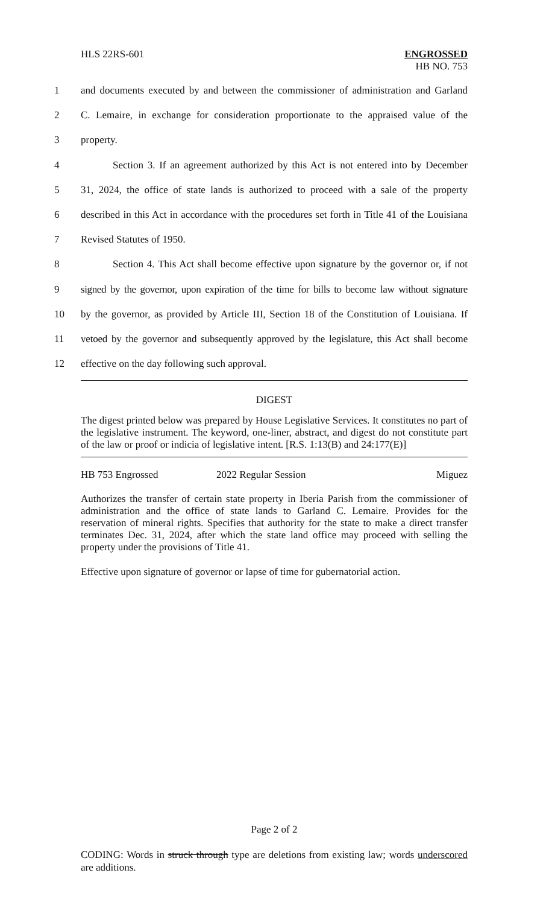HLS 22RS-601 ENGROSSED
HB NO. 753
1 and documents executed by and between the commissioner of administration and Garland
2 C. Lemaire, in exchange for consideration proportionate to the appraised value of the
3 property.
4 Section 3. If an agreement authorized by this Act is not entered into by December
5 31, 2024, the office of state lands is authorized to proceed with a sale of the property
6 described in this Act in accordance with the procedures set forth in Title 41 of the Louisiana
7 Revised Statutes of 1950.
8 Section 4. This Act shall become effective upon signature by the governor or, if not
9 signed by the governor, upon expiration of the time for bills to become law without signature
10 by the governor, as provided by Article III, Section 18 of the Constitution of Louisiana. If
11 vetoed by the governor and subsequently approved by the legislature, this Act shall become
12 effective on the day following such approval.
DIGEST
The digest printed below was prepared by House Legislative Services. It constitutes no part of the legislative instrument. The keyword, one-liner, abstract, and digest do not constitute part of the law or proof or indicia of legislative intent. [R.S. 1:13(B) and 24:177(E)]
HB 753 Engrossed 2022 Regular Session Miguez
Authorizes the transfer of certain state property in Iberia Parish from the commissioner of administration and the office of state lands to Garland C. Lemaire. Provides for the reservation of mineral rights. Specifies that authority for the state to make a direct transfer terminates Dec. 31, 2024, after which the state land office may proceed with selling the property under the provisions of Title 41.
Effective upon signature of governor or lapse of time for gubernatorial action.
Page 2 of 2
CODING: Words in struck through type are deletions from existing law; words underscored are additions.